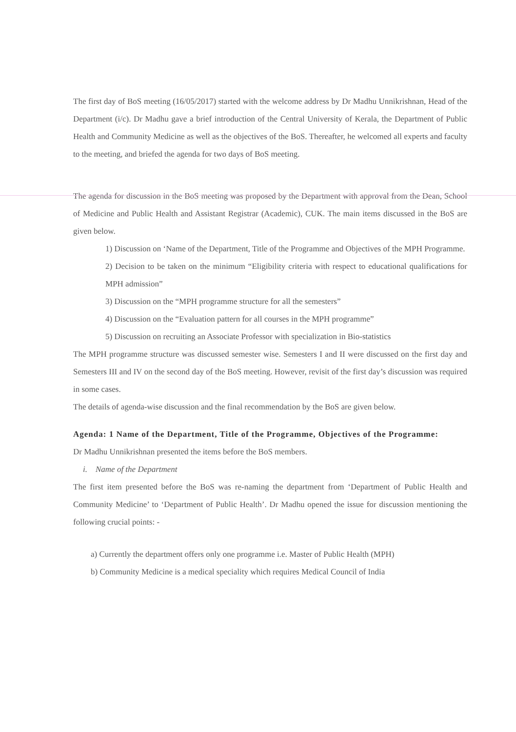The first day of BoS meeting (16/05/2017) started with the welcome address by Dr Madhu Unnikrishnan, Head of the Department (i/c). Dr Madhu gave a brief introduction of the Central University of Kerala, the Department of Public Health and Community Medicine as well as the objectives of the BoS. Thereafter, he welcomed all experts and faculty to the meeting, and briefed the agenda for two days of BoS meeting.
The agenda for discussion in the BoS meeting was proposed by the Department with approval from the Dean, School of Medicine and Public Health and Assistant Registrar (Academic), CUK. The main items discussed in the BoS are given below.
1) Discussion on ‘Name of the Department, Title of the Programme and Objectives of the MPH Programme.
2) Decision to be taken on the minimum “Eligibility criteria with respect to educational qualifications for MPH admission”
3) Discussion on the “MPH programme structure for all the semesters”
4) Discussion on the “Evaluation pattern for all courses in the MPH programme”
5) Discussion on recruiting an Associate Professor with specialization in Bio-statistics
The MPH programme structure was discussed semester wise. Semesters I and II were discussed on the first day and Semesters III and IV on the second day of the BoS meeting. However, revisit of the first day’s discussion was required in some cases.
The details of agenda-wise discussion and the final recommendation by the BoS are given below.
Agenda: 1 Name of the Department, Title of the Programme, Objectives of the Programme:
Dr Madhu Unnikrishnan presented the items before the BoS members.
i. Name of the Department
The first item presented before the BoS was re-naming the department from ‘Department of Public Health and Community Medicine’ to ‘Department of Public Health’. Dr Madhu opened the issue for discussion mentioning the following crucial points: -
a) Currently the department offers only one programme i.e. Master of Public Health (MPH)
b) Community Medicine is a medical speciality which requires Medical Council of India